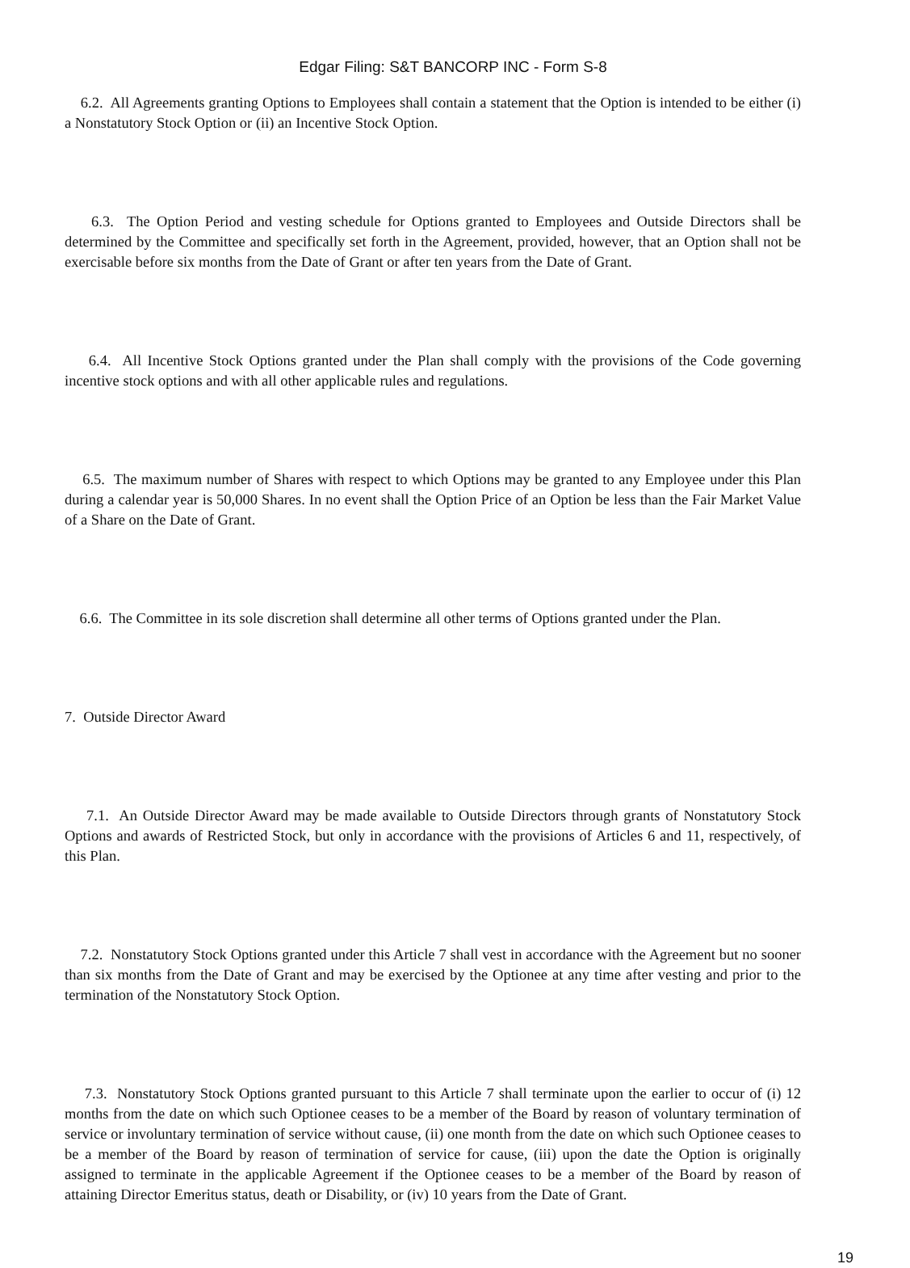Edgar Filing: S&T BANCORP INC - Form S-8
6.2. All Agreements granting Options to Employees shall contain a statement that the Option is intended to be either (i) a Nonstatutory Stock Option or (ii) an Incentive Stock Option.
6.3. The Option Period and vesting schedule for Options granted to Employees and Outside Directors shall be determined by the Committee and specifically set forth in the Agreement, provided, however, that an Option shall not be exercisable before six months from the Date of Grant or after ten years from the Date of Grant.
6.4. All Incentive Stock Options granted under the Plan shall comply with the provisions of the Code governing incentive stock options and with all other applicable rules and regulations.
6.5. The maximum number of Shares with respect to which Options may be granted to any Employee under this Plan during a calendar year is 50,000 Shares. In no event shall the Option Price of an Option be less than the Fair Market Value of a Share on the Date of Grant.
6.6. The Committee in its sole discretion shall determine all other terms of Options granted under the Plan.
7. Outside Director Award
7.1. An Outside Director Award may be made available to Outside Directors through grants of Nonstatutory Stock Options and awards of Restricted Stock, but only in accordance with the provisions of Articles 6 and 11, respectively, of this Plan.
7.2. Nonstatutory Stock Options granted under this Article 7 shall vest in accordance with the Agreement but no sooner than six months from the Date of Grant and may be exercised by the Optionee at any time after vesting and prior to the termination of the Nonstatutory Stock Option.
7.3. Nonstatutory Stock Options granted pursuant to this Article 7 shall terminate upon the earlier to occur of (i) 12 months from the date on which such Optionee ceases to be a member of the Board by reason of voluntary termination of service or involuntary termination of service without cause, (ii) one month from the date on which such Optionee ceases to be a member of the Board by reason of termination of service for cause, (iii) upon the date the Option is originally assigned to terminate in the applicable Agreement if the Optionee ceases to be a member of the Board by reason of attaining Director Emeritus status, death or Disability, or (iv) 10 years from the Date of Grant.
19